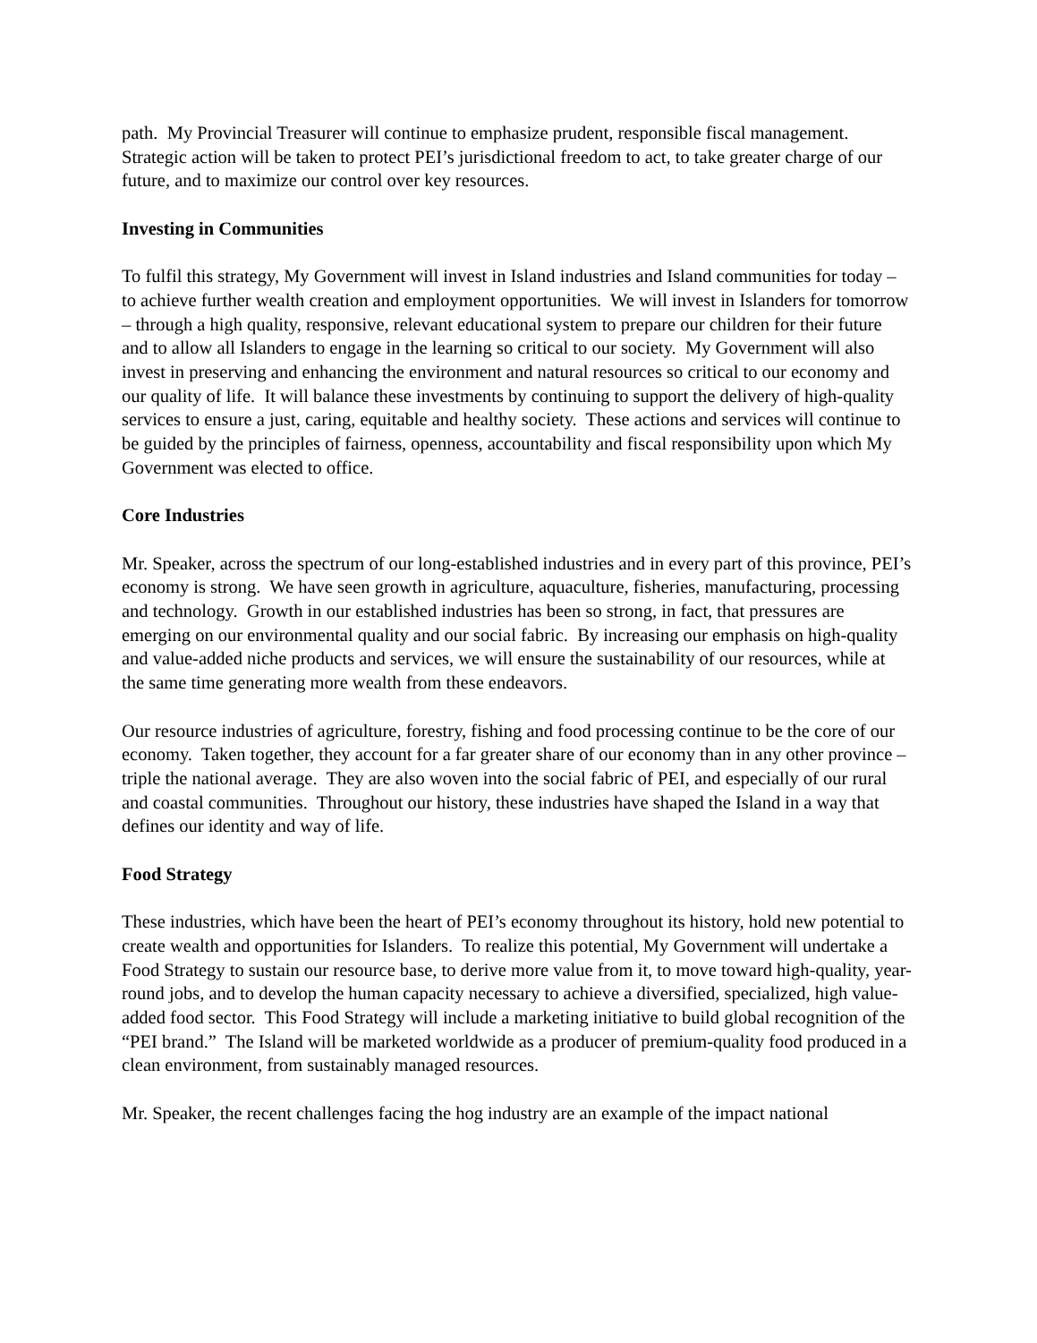path. My Provincial Treasurer will continue to emphasize prudent, responsible fiscal management. Strategic action will be taken to protect PEI’s jurisdictional freedom to act, to take greater charge of our future, and to maximize our control over key resources.
Investing in Communities
To fulfil this strategy, My Government will invest in Island industries and Island communities for today – to achieve further wealth creation and employment opportunities. We will invest in Islanders for tomorrow – through a high quality, responsive, relevant educational system to prepare our children for their future and to allow all Islanders to engage in the learning so critical to our society. My Government will also invest in preserving and enhancing the environment and natural resources so critical to our economy and our quality of life. It will balance these investments by continuing to support the delivery of high-quality services to ensure a just, caring, equitable and healthy society. These actions and services will continue to be guided by the principles of fairness, openness, accountability and fiscal responsibility upon which My Government was elected to office.
Core Industries
Mr. Speaker, across the spectrum of our long-established industries and in every part of this province, PEI’s economy is strong. We have seen growth in agriculture, aquaculture, fisheries, manufacturing, processing and technology. Growth in our established industries has been so strong, in fact, that pressures are emerging on our environmental quality and our social fabric. By increasing our emphasis on high-quality and value-added niche products and services, we will ensure the sustainability of our resources, while at the same time generating more wealth from these endeavors.
Our resource industries of agriculture, forestry, fishing and food processing continue to be the core of our economy. Taken together, they account for a far greater share of our economy than in any other province – triple the national average. They are also woven into the social fabric of PEI, and especially of our rural and coastal communities. Throughout our history, these industries have shaped the Island in a way that defines our identity and way of life.
Food Strategy
These industries, which have been the heart of PEI’s economy throughout its history, hold new potential to create wealth and opportunities for Islanders. To realize this potential, My Government will undertake a Food Strategy to sustain our resource base, to derive more value from it, to move toward high-quality, year-round jobs, and to develop the human capacity necessary to achieve a diversified, specialized, high value-added food sector. This Food Strategy will include a marketing initiative to build global recognition of the “PEI brand.” The Island will be marketed worldwide as a producer of premium-quality food produced in a clean environment, from sustainably managed resources.
Mr. Speaker, the recent challenges facing the hog industry are an example of the impact national